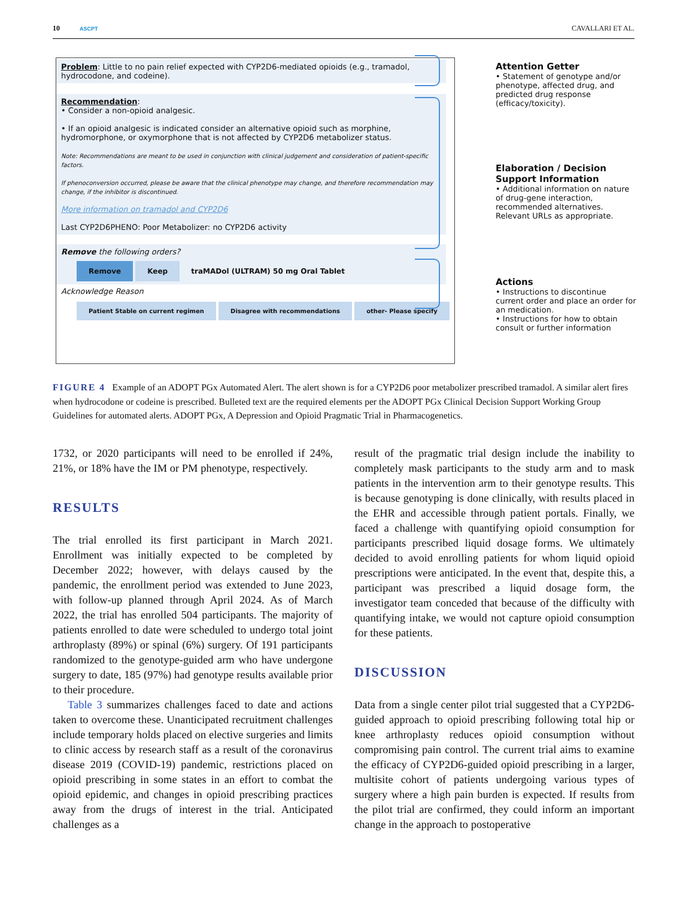10 ASCPT
CAVALLARI ET AL.
Problem: Little to no pain relief expected with CYP2D6-mediated opioids (e.g., tramadol, hydrocodone, and codeine).
Recommendation:
• Consider a non-opioid analgesic.
• If an opioid analgesic is indicated consider an alternative opioid such as morphine, hydromorphone, or oxymorphone that is not affected by CYP2D6 metabolizer status.
Note: Recommendations are meant to be used in conjunction with clinical judgement and consideration of patient-specific factors.
If phenoconversion occurred, please be aware that the clinical phenotype may change, and therefore recommendation may change, if the inhibitor is discontinued.
More information on tramadol and CYP2D6
Last CYP2D6PHENO: Poor Metabolizer: no CYP2D6 activity
Remove the following orders?
Remove Keep traMADol (ULTRAM) 50 mg Oral Tablet
Acknowledge Reason
Patient Stable on current regimen Disagree with recommendations other- Please specify
Attention Getter
• Statement of genotype and/or phenotype, affected drug, and predicted drug response (efficacy/toxicity).
Elaboration / Decision Support Information
• Additional information on nature of drug-gene interaction, recommended alternatives. Relevant URLs as appropriate.
Actions
• Instructions to discontinue current order and place an order for an medication.
• Instructions for how to obtain consult or further information
FIGURE 4 Example of an ADOPT PGx Automated Alert. The alert shown is for a CYP2D6 poor metabolizer prescribed tramadol. A similar alert fires when hydrocodone or codeine is prescribed. Bulleted text are the required elements per the ADOPT PGx Clinical Decision Support Working Group Guidelines for automated alerts. ADOPT PGx, A Depression and Opioid Pragmatic Trial in Pharmacogenetics.
1732, or 2020 participants will need to be enrolled if 24%, 21%, or 18% have the IM or PM phenotype, respectively.
RESULTS
The trial enrolled its first participant in March 2021. Enrollment was initially expected to be completed by December 2022; however, with delays caused by the pandemic, the enrollment period was extended to June 2023, with follow-up planned through April 2024. As of March 2022, the trial has enrolled 504 participants. The majority of patients enrolled to date were scheduled to undergo total joint arthroplasty (89%) or spinal (6%) surgery. Of 191 participants randomized to the genotype-guided arm who have undergone surgery to date, 185 (97%) had genotype results available prior to their procedure.
Table 3 summarizes challenges faced to date and actions taken to overcome these. Unanticipated recruitment challenges include temporary holds placed on elective surgeries and limits to clinic access by research staff as a result of the coronavirus disease 2019 (COVID-19) pandemic, restrictions placed on opioid prescribing in some states in an effort to combat the opioid epidemic, and changes in opioid prescribing practices away from the drugs of interest in the trial. Anticipated challenges as a
result of the pragmatic trial design include the inability to completely mask participants to the study arm and to mask patients in the intervention arm to their genotype results. This is because genotyping is done clinically, with results placed in the EHR and accessible through patient portals. Finally, we faced a challenge with quantifying opioid consumption for participants prescribed liquid dosage forms. We ultimately decided to avoid enrolling patients for whom liquid opioid prescriptions were anticipated. In the event that, despite this, a participant was prescribed a liquid dosage form, the investigator team conceded that because of the difficulty with quantifying intake, we would not capture opioid consumption for these patients.
DISCUSSION
Data from a single center pilot trial suggested that a CYP2D6-guided approach to opioid prescribing following total hip or knee arthroplasty reduces opioid consumption without compromising pain control. The current trial aims to examine the efficacy of CYP2D6-guided opioid prescribing in a larger, multisite cohort of patients undergoing various types of surgery where a high pain burden is expected. If results from the pilot trial are confirmed, they could inform an important change in the approach to postoperative